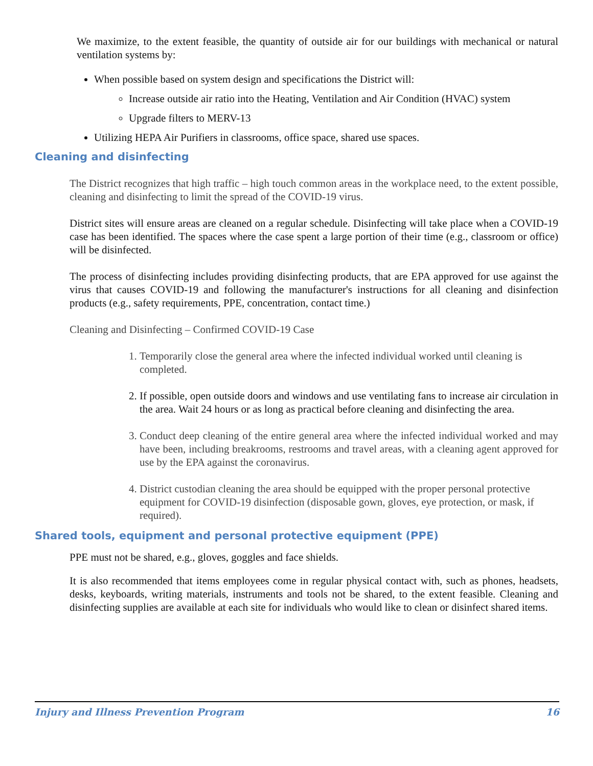We maximize, to the extent feasible, the quantity of outside air for our buildings with mechanical or natural ventilation systems by:
When possible based on system design and specifications the District will:
Increase outside air ratio into the Heating, Ventilation and Air Condition (HVAC) system
Upgrade filters to MERV-13
Utilizing HEPA Air Purifiers in classrooms, office space, shared use spaces.
Cleaning and disinfecting
The District recognizes that high traffic – high touch common areas in the workplace need, to the extent possible, cleaning and disinfecting to limit the spread of the COVID-19 virus.
District sites will ensure areas are cleaned on a regular schedule. Disinfecting will take place when a COVID-19 case has been identified. The spaces where the case spent a large portion of their time (e.g., classroom or office) will be disinfected.
The process of disinfecting includes providing disinfecting products, that are EPA approved for use against the virus that causes COVID-19 and following the manufacturer's instructions for all cleaning and disinfection products (e.g., safety requirements, PPE, concentration, contact time.)
Cleaning and Disinfecting – Confirmed COVID-19 Case
1. Temporarily close the general area where the infected individual worked until cleaning is completed.
2. If possible, open outside doors and windows and use ventilating fans to increase air circulation in the area. Wait 24 hours or as long as practical before cleaning and disinfecting the area.
3. Conduct deep cleaning of the entire general area where the infected individual worked and may have been, including breakrooms, restrooms and travel areas, with a cleaning agent approved for use by the EPA against the coronavirus.
4. District custodian cleaning the area should be equipped with the proper personal protective equipment for COVID-19 disinfection (disposable gown, gloves, eye protection, or mask, if required).
Shared tools, equipment and personal protective equipment (PPE)
PPE must not be shared, e.g., gloves, goggles and face shields.
It is also recommended that items employees come in regular physical contact with, such as phones, headsets, desks, keyboards, writing materials, instruments and tools not be shared, to the extent feasible. Cleaning and disinfecting supplies are available at each site for individuals who would like to clean or disinfect shared items.
Injury and Illness Prevention Program 16